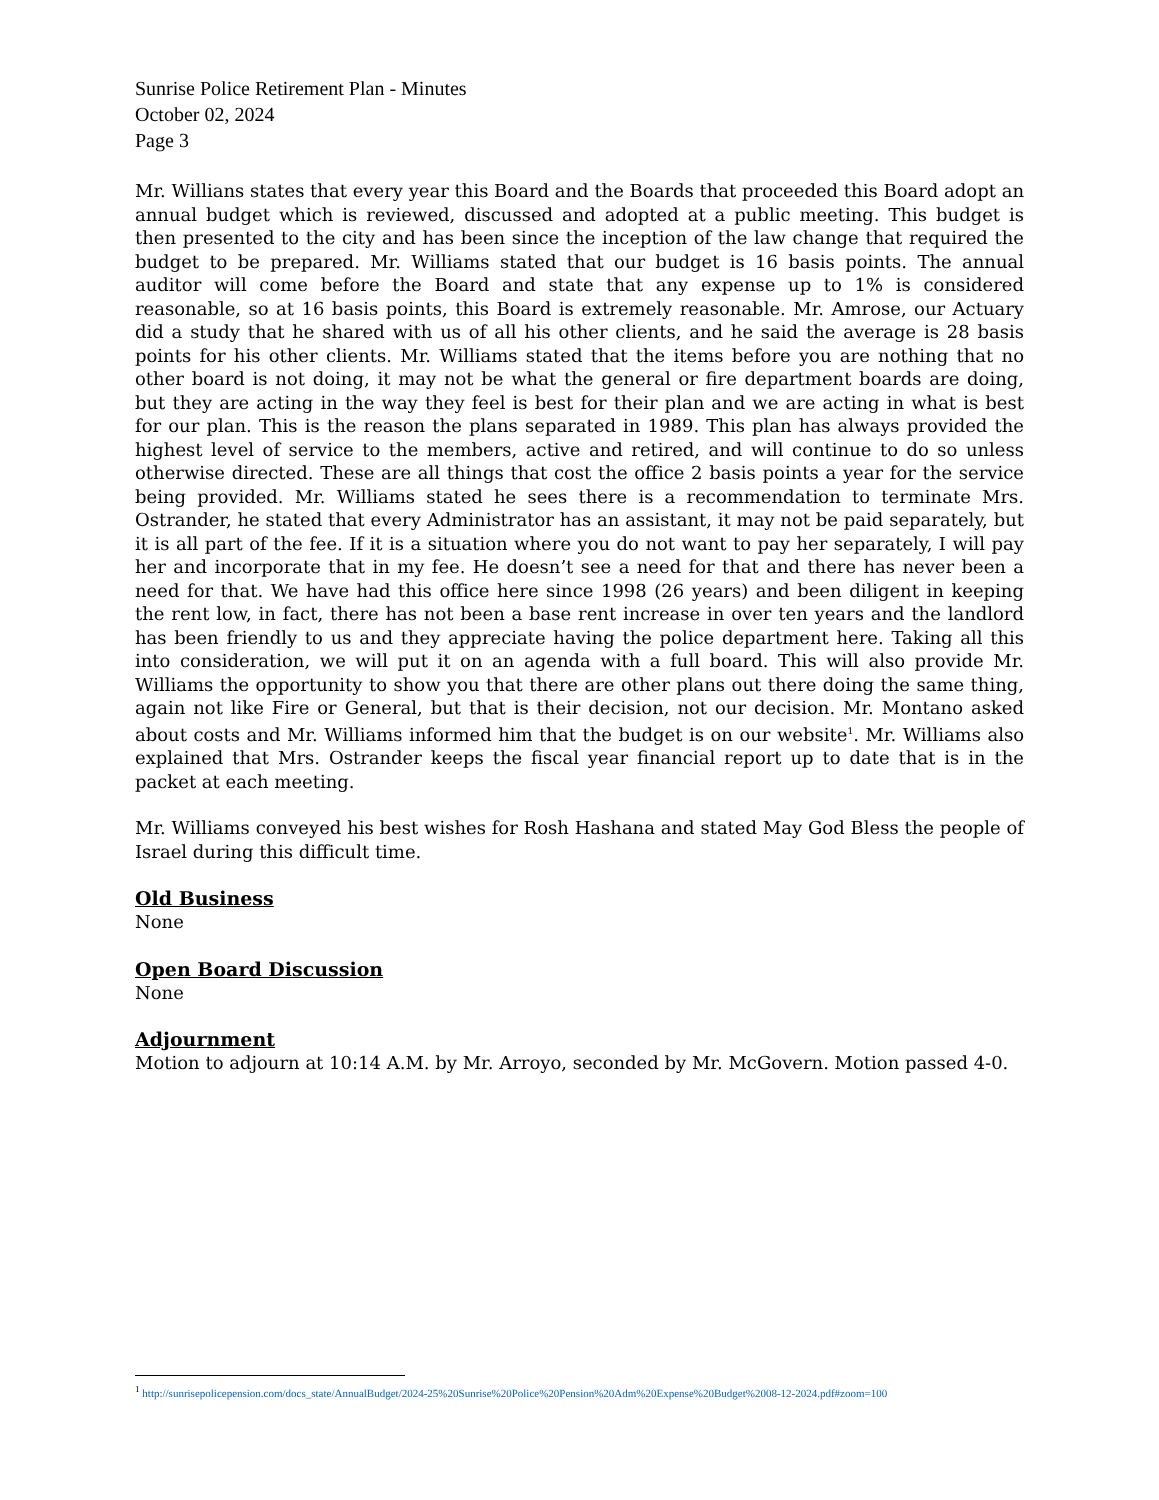Sunrise Police Retirement Plan - Minutes
October 02, 2024
Page 3
Mr. Willians states that every year this Board and the Boards that proceeded this Board adopt an annual budget which is reviewed, discussed and adopted at a public meeting. This budget is then presented to the city and has been since the inception of the law change that required the budget to be prepared. Mr. Williams stated that our budget is 16 basis points. The annual auditor will come before the Board and state that any expense up to 1% is considered reasonable, so at 16 basis points, this Board is extremely reasonable. Mr. Amrose, our Actuary did a study that he shared with us of all his other clients, and he said the average is 28 basis points for his other clients. Mr. Williams stated that the items before you are nothing that no other board is not doing, it may not be what the general or fire department boards are doing, but they are acting in the way they feel is best for their plan and we are acting in what is best for our plan. This is the reason the plans separated in 1989. This plan has always provided the highest level of service to the members, active and retired, and will continue to do so unless otherwise directed. These are all things that cost the office 2 basis points a year for the service being provided. Mr. Williams stated he sees there is a recommendation to terminate Mrs. Ostrander, he stated that every Administrator has an assistant, it may not be paid separately, but it is all part of the fee. If it is a situation where you do not want to pay her separately, I will pay her and incorporate that in my fee. He doesn’t see a need for that and there has never been a need for that. We have had this office here since 1998 (26 years) and been diligent in keeping the rent low, in fact, there has not been a base rent increase in over ten years and the landlord has been friendly to us and they appreciate having the police department here. Taking all this into consideration, we will put it on an agenda with a full board. This will also provide Mr. Williams the opportunity to show you that there are other plans out there doing the same thing, again not like Fire or General, but that is their decision, not our decision. Mr. Montano asked about costs and Mr. Williams informed him that the budget is on our website<sup>1</sup>. Mr. Williams also explained that Mrs. Ostrander keeps the fiscal year financial report up to date that is in the packet at each meeting.
Mr. Williams conveyed his best wishes for Rosh Hashana and stated May God Bless the people of Israel during this difficult time.
Old Business
None
Open Board Discussion
None
Adjournment
Motion to adjourn at 10:14 A.M. by Mr. Arroyo, seconded by Mr. McGovern. Motion passed 4-0.
<sup>1</sup> http://sunrisepolicepension.com/docs_state/AnnualBudget/2024-25%20Sunrise%20Police%20Pension%20Adm%20Expense%20Budget%2008-12-2024.pdf#zoom=100